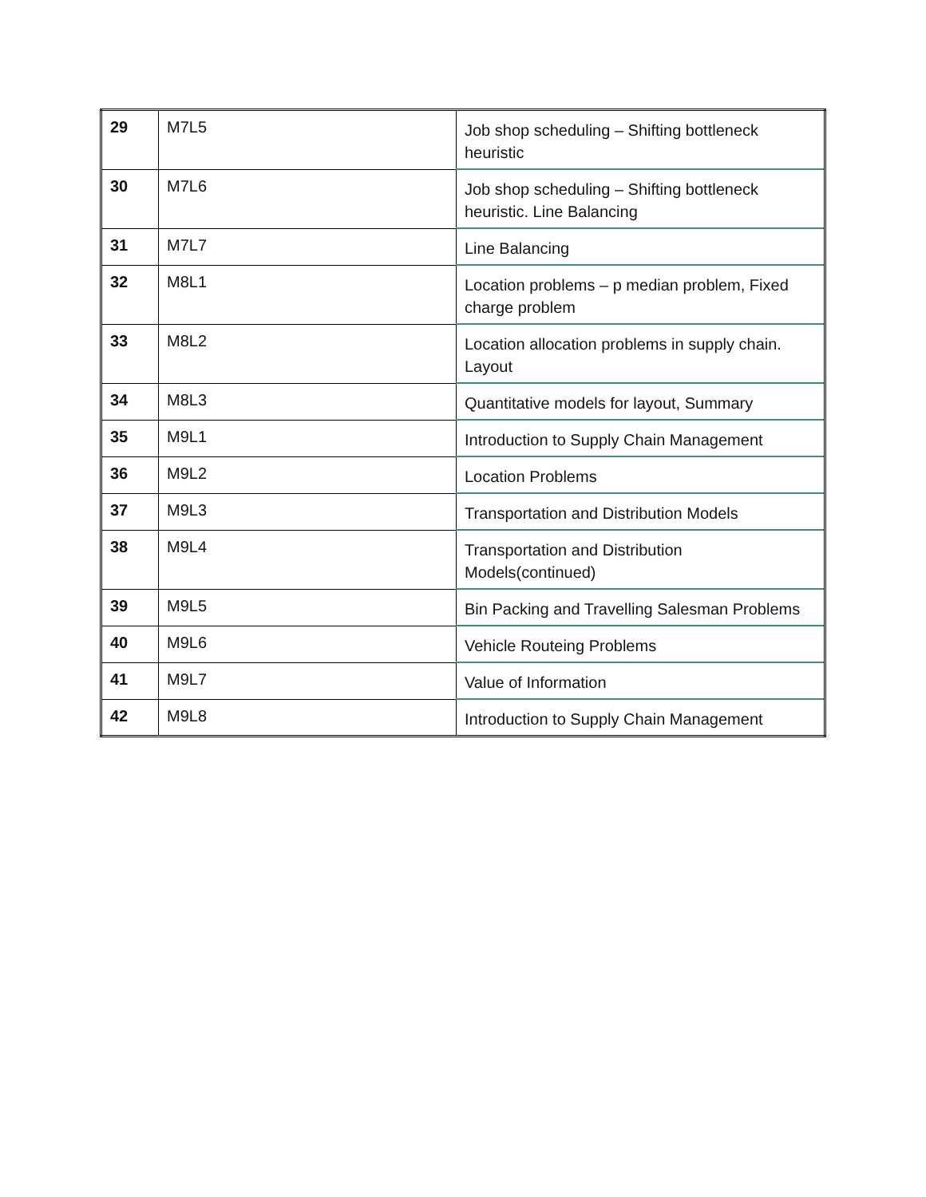| 29 | M7L5 | Job shop scheduling – Shifting bottleneck heuristic |
| 30 | M7L6 | Job shop scheduling – Shifting bottleneck heuristic. Line Balancing |
| 31 | M7L7 | Line Balancing |
| 32 | M8L1 | Location problems – p median problem, Fixed charge problem |
| 33 | M8L2 | Location allocation problems in supply chain. Layout |
| 34 | M8L3 | Quantitative models for layout, Summary |
| 35 | M9L1 | Introduction to Supply Chain Management |
| 36 | M9L2 | Location Problems |
| 37 | M9L3 | Transportation and Distribution Models |
| 38 | M9L4 | Transportation and Distribution Models(continued) |
| 39 | M9L5 | Bin Packing and Travelling Salesman Problems |
| 40 | M9L6 | Vehicle Routeing Problems |
| 41 | M9L7 | Value of Information |
| 42 | M9L8 | Introduction to Supply Chain Management |